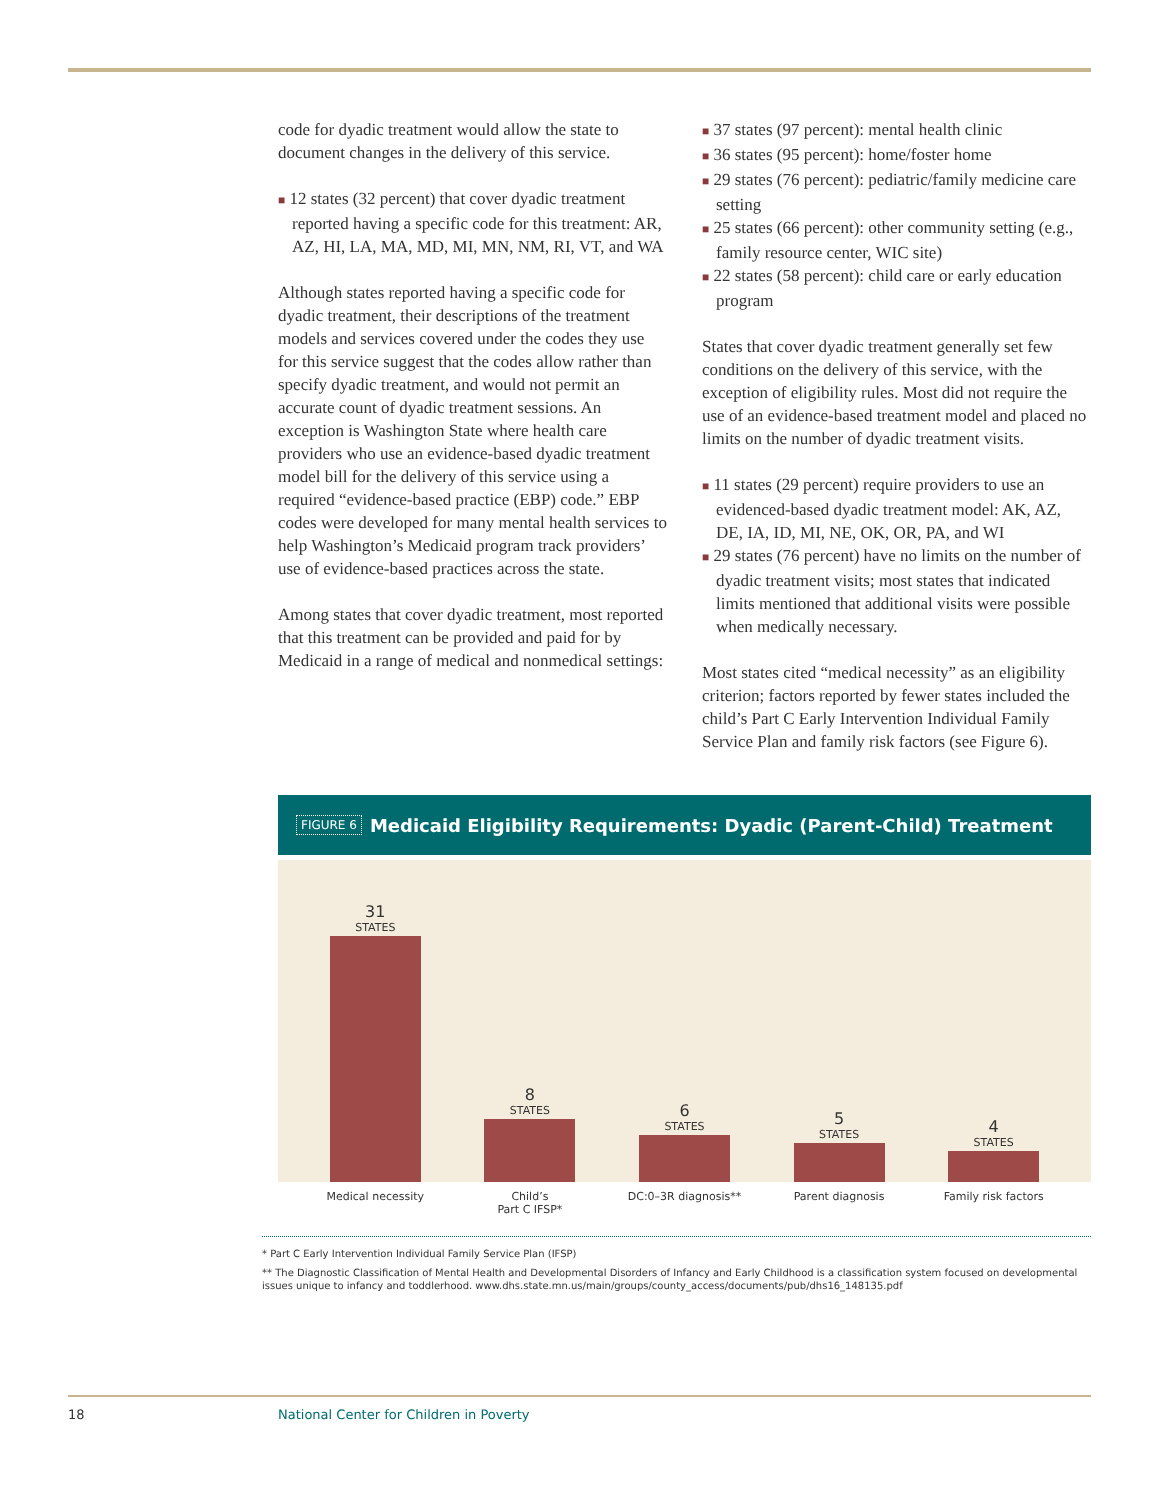code for dyadic treatment would allow the state to document changes in the delivery of this service.
■ 12 states (32 percent) that cover dyadic treatment reported having a specific code for this treatment: AR, AZ, HI, LA, MA, MD, MI, MN, NM, RI, VT, and WA
Although states reported having a specific code for dyadic treatment, their descriptions of the treatment models and services covered under the codes they use for this service suggest that the codes allow rather than specify dyadic treatment, and would not permit an accurate count of dyadic treatment sessions. An exception is Washington State where health care providers who use an evidence-based dyadic treatment model bill for the delivery of this service using a required “evidence-based practice (EBP) code.” EBP codes were developed for many mental health services to help Washington’s Medicaid program track providers’ use of evidence-based practices across the state.
Among states that cover dyadic treatment, most reported that this treatment can be provided and paid for by Medicaid in a range of medical and nonmedical settings:
■ 37 states (97 percent): mental health clinic
■ 36 states (95 percent): home/foster home
■ 29 states (76 percent): pediatric/family medicine care setting
■ 25 states (66 percent): other community setting (e.g., family resource center, WIC site)
■ 22 states (58 percent): child care or early education program
States that cover dyadic treatment generally set few conditions on the delivery of this service, with the exception of eligibility rules. Most did not require the use of an evidence-based treatment model and placed no limits on the number of dyadic treatment visits.
■ 11 states (29 percent) require providers to use an evidenced-based dyadic treatment model: AK, AZ, DE, IA, ID, MI, NE, OK, OR, PA, and WI
■ 29 states (76 percent) have no limits on the number of dyadic treatment visits; most states that indicated limits mentioned that additional visits were possible when medically necessary.
Most states cited “medical necessity” as an eligibility criterion; factors reported by fewer states included the child’s Part C Early Intervention Individual Family Service Plan and family risk factors (see Figure 6).
FIGURE 6 Medicaid Eligibility Requirements: Dyadic (Parent-Child) Treatment
31
STATES
8
STATES
6
STATES
5
STATES
4
STATES
Medical necessity Child’s
Part C IFSP*
DC:0–3R diagnosis** Parent diagnosis Family risk factors
* Part C Early Intervention Individual Family Service Plan (IFSP)
** The Diagnostic Classification of Mental Health and Developmental Disorders of Infancy and Early Childhood is a classification system focused on developmental issues unique to infancy and toddlerhood. www.dhs.state.mn.us/main/groups/county_access/documents/pub/dhs16_148135.pdf
18 National Center for Children in Poverty